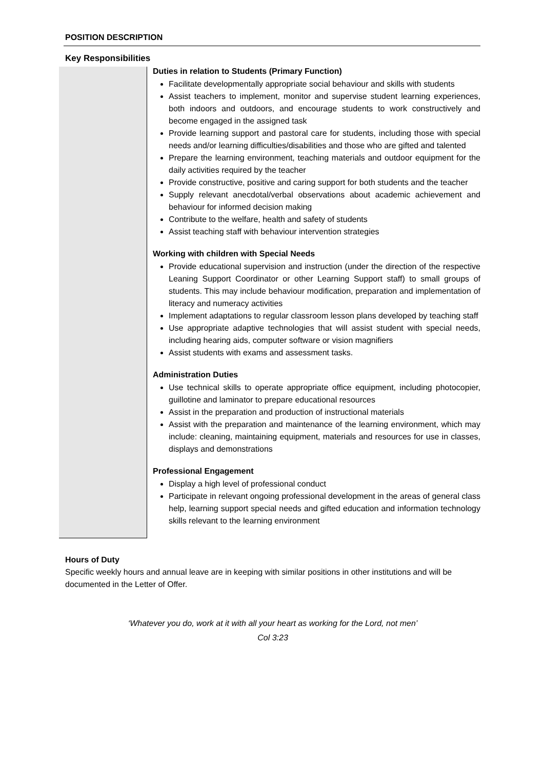POSITION DESCRIPTION
Key Responsibilities
Duties in relation to Students (Primary Function)
Facilitate developmentally appropriate social behaviour and skills with students
Assist teachers to implement, monitor and supervise student learning experiences, both indoors and outdoors, and encourage students to work constructively and become engaged in the assigned task
Provide learning support and pastoral care for students, including those with special needs and/or learning difficulties/disabilities and those who are gifted and talented
Prepare the learning environment, teaching materials and outdoor equipment for the daily activities required by the teacher
Provide constructive, positive and caring support for both students and the teacher
Supply relevant anecdotal/verbal observations about academic achievement and behaviour for informed decision making
Contribute to the welfare, health and safety of students
Assist teaching staff with behaviour intervention strategies
Working with children with Special Needs
Provide educational supervision and instruction (under the direction of the respective Leaning Support Coordinator or other Learning Support staff) to small groups of students. This may include behaviour modification, preparation and implementation of literacy and numeracy activities
Implement adaptations to regular classroom lesson plans developed by teaching staff
Use appropriate adaptive technologies that will assist student with special needs, including hearing aids, computer software or vision magnifiers
Assist students with exams and assessment tasks.
Administration Duties
Use technical skills to operate appropriate office equipment, including photocopier, guillotine and laminator to prepare educational resources
Assist in the preparation and production of instructional materials
Assist with the preparation and maintenance of the learning environment, which may include: cleaning, maintaining equipment, materials and resources for use in classes, displays and demonstrations
Professional Engagement
Display a high level of professional conduct
Participate in relevant ongoing professional development in the areas of general class help, learning support special needs and gifted education and information technology skills relevant to the learning environment
Hours of Duty
Specific weekly hours and annual leave are in keeping with similar positions in other institutions and will be documented in the Letter of Offer.
‘Whatever you do, work at it with all your heart as working for the Lord, not men’
Col 3:23